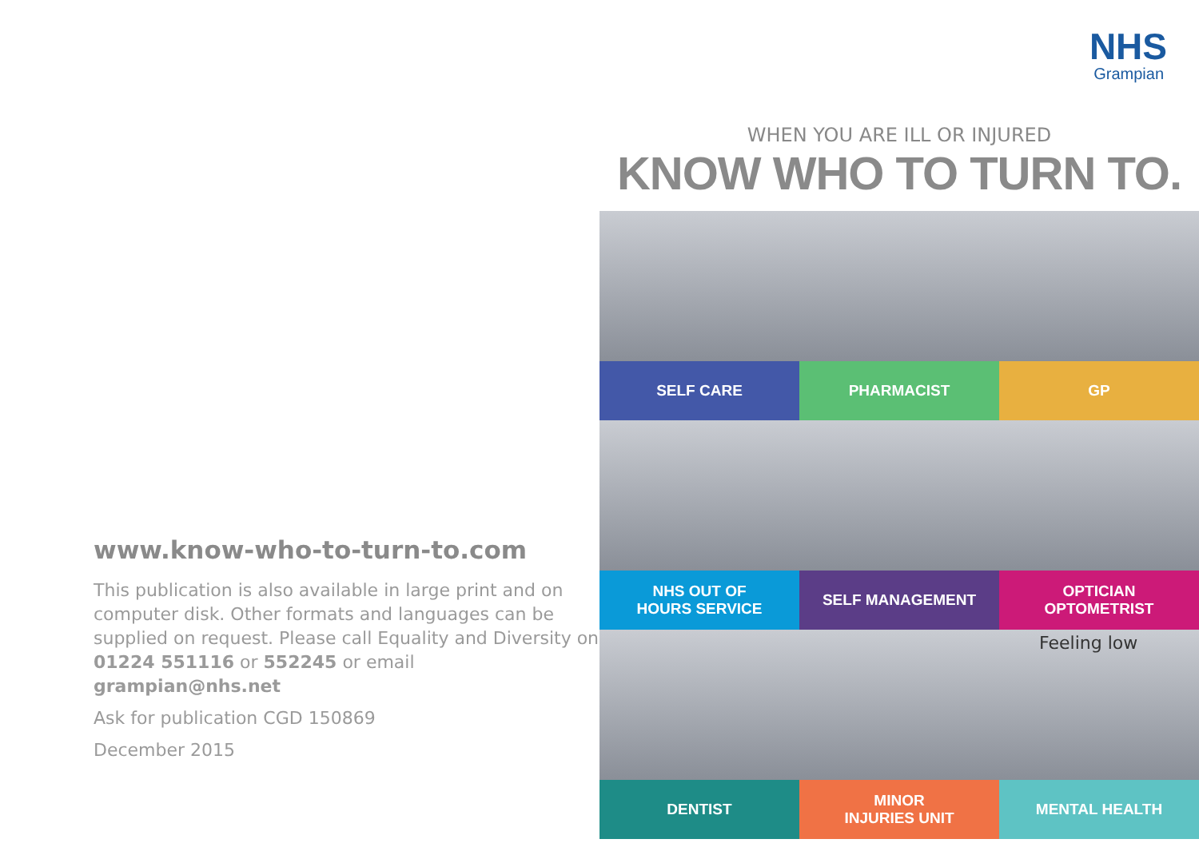www.know-who-to-turn-to.com
This publication is also available in large print and on computer disk. Other formats and languages can be supplied on request. Please call Equality and Diversity on 01224 551116 or 552245 or email grampian@nhs.net
Ask for publication CGD 150869
December 2015
NHS
Grampian
WHEN YOU ARE ILL OR INJURED
KNOW WHO TO TURN TO.
SELF CARE
PHARMACIST
GP
NHS OUT OF
HOURS SERVICE
SELF MANAGEMENT
OPTICIAN
OPTOMETRIST
DENTIST
MINOR
INJURIES UNIT
Feeling low
MENTAL HEALTH